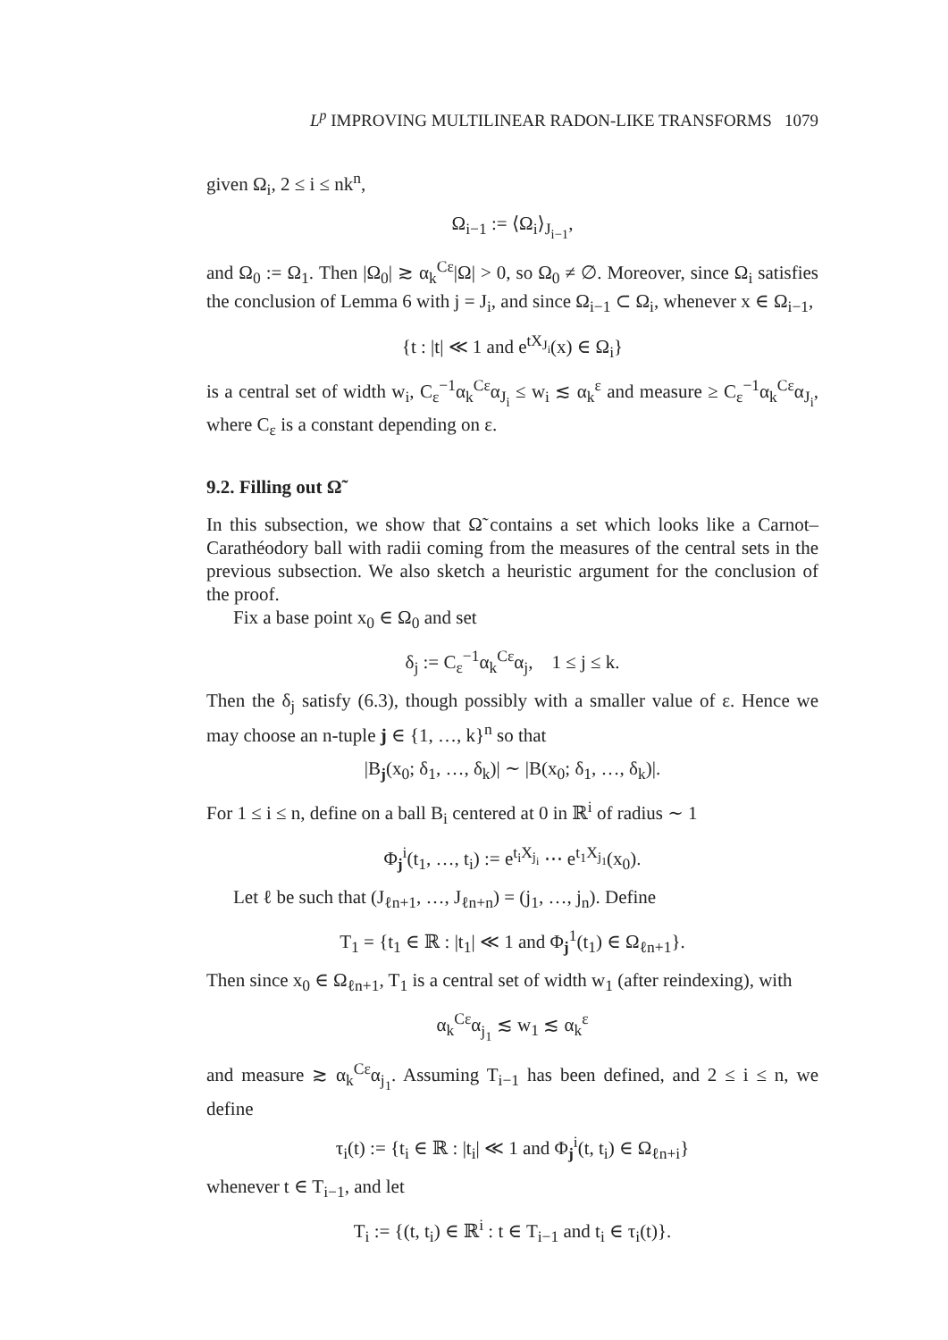L<sup>p</sup> IMPROVING MULTILINEAR RADON-LIKE TRANSFORMS 1079
given Ω<sub>i</sub>, 2 ≤ i ≤ nk<sup>n</sup>,
Ω<sub>i−1</sub> := ⟨Ω<sub>i</sub>⟩<sub>J<sub>i−1</sub></sub>,
and Ω<sub>0</sub> := Ω<sub>1</sub>. Then |Ω<sub>0</sub>| ≳ α<sub>k</sub><sup>Cε</sup>|Ω| > 0, so Ω<sub>0</sub> ≠ ∅. Moreover, since Ω<sub>i</sub> satisfies the conclusion of Lemma 6 with j = J<sub>i</sub>, and since Ω<sub>i−1</sub> ⊂ Ω<sub>i</sub>, whenever x ∈ Ω<sub>i−1</sub>,
{t : |t| ≪ 1 and e<sup>tX<sub>J<sub>i</sub></sub></sup>(x) ∈ Ω<sub>i</sub>}
is a central set of width w<sub>i</sub>, C<sub>ε</sub><sup>−1</sup>α<sub>k</sub><sup>Cε</sup>α<sub>J<sub>i</sub></sub> ≤ w<sub>i</sub> ≲ α<sub>k</sub><sup>ε</sup> and measure ≥ C<sub>ε</sub><sup>−1</sup>α<sub>k</sub><sup>Cε</sup>α<sub>J<sub>i</sub></sub>, where C<sub>ε</sub> is a constant depending on ε.
9.2. Filling out Ω̃
In this subsection, we show that Ω̃ contains a set which looks like a Carnot–Carathéodory ball with radii coming from the measures of the central sets in the previous subsection. We also sketch a heuristic argument for the conclusion of the proof.
Fix a base point x<sub>0</sub> ∈ Ω<sub>0</sub> and set
δ<sub>j</sub> := C<sub>ε</sub><sup>−1</sup>α<sub>k</sub><sup>Cε</sup>α<sub>j</sub>, 1 ≤ j ≤ k.
Then the δ<sub>j</sub> satisfy (6.3), though possibly with a smaller value of ε. Hence we may choose an n-tuple j ∈ {1, …, k}<sup>n</sup> so that
|B<sub>j</sub>(x<sub>0</sub>; δ<sub>1</sub>, …, δ<sub>k</sub>)| ∼ |B(x<sub>0</sub>; δ<sub>1</sub>, …, δ<sub>k</sub>)|.
For 1 ≤ i ≤ n, define on a ball B<sub>i</sub> centered at 0 in ℝ<sup>i</sup> of radius ∼ 1
Φ<sub>j</sub><sup>i</sup>(t<sub>1</sub>, …, t<sub>i</sub>) := e<sup>t<sub>i</sub>X<sub>j<sub>i</sub></sub></sup> ⋯ e<sup>t<sub>1</sub>X<sub>j<sub>1</sub></sub></sup>(x<sub>0</sub>).
Let ℓ be such that (J<sub>ℓn+1</sub>, …, J<sub>ℓn+n</sub>) = (j<sub>1</sub>, …, j<sub>n</sub>). Define
T<sub>1</sub> = {t<sub>1</sub> ∈ ℝ : |t<sub>1</sub>| ≪ 1 and Φ<sub>j</sub><sup>1</sup>(t<sub>1</sub>) ∈ Ω<sub>ℓn+1</sub>}.
Then since x<sub>0</sub> ∈ Ω<sub>ℓn+1</sub>, T<sub>1</sub> is a central set of width w<sub>1</sub> (after reindexing), with
α<sub>k</sub><sup>Cε</sup>α<sub>j<sub>1</sub></sub> ≲ w<sub>1</sub> ≲ α<sub>k</sub><sup>ε</sup>
and measure ≳ α<sub>k</sub><sup>Cε</sup>α<sub>j<sub>1</sub></sub>. Assuming T<sub>i−1</sub> has been defined, and 2 ≤ i ≤ n, we define
τ<sub>i</sub>(t) := {t<sub>i</sub> ∈ ℝ : |t<sub>i</sub>| ≪ 1 and Φ<sub>j</sub><sup>i</sup>(t, t<sub>i</sub>) ∈ Ω<sub>ℓn+i</sub>}
whenever t ∈ T<sub>i−1</sub>, and let
T<sub>i</sub> := {(t, t<sub>i</sub>) ∈ ℝ<sup>i</sup> : t ∈ T<sub>i−1</sub> and t<sub>i</sub> ∈ τ<sub>i</sub>(t)}.